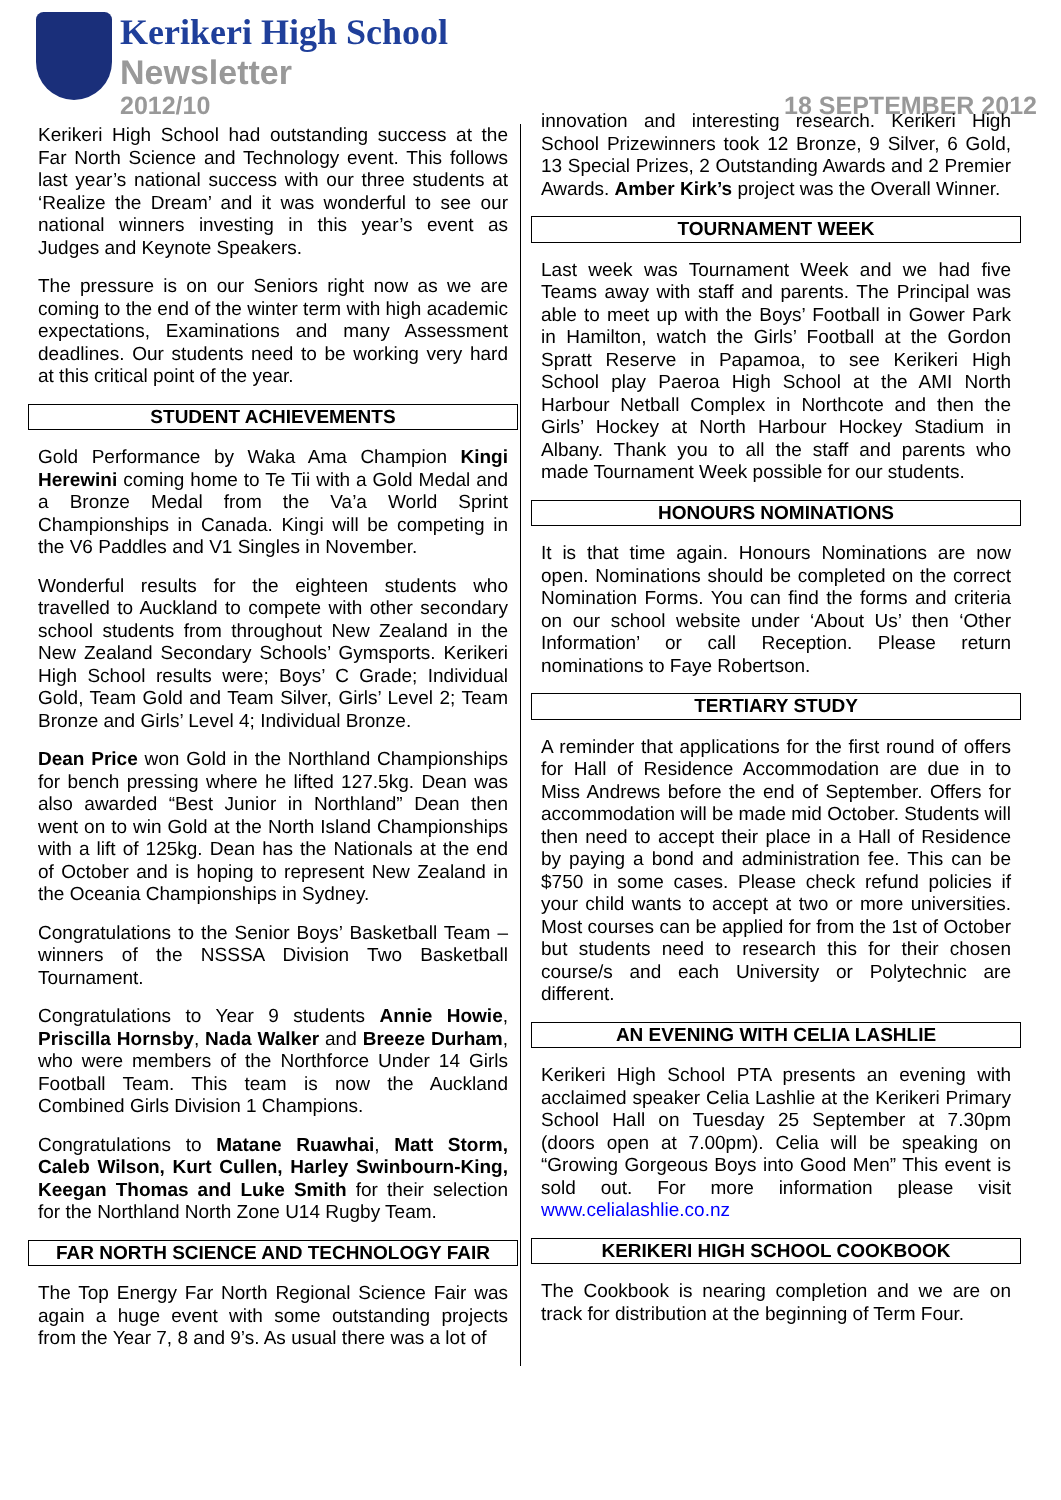Kerikeri High School
Newsletter
2012/10 18 SEPTEMBER 2012
Kerikeri High School had outstanding success at the Far North Science and Technology event. This follows last year’s national success with our three students at ‘Realize the Dream’ and it was wonderful to see our national winners investing in this year’s event as Judges and Keynote Speakers.
The pressure is on our Seniors right now as we are coming to the end of the winter term with high academic expectations, Examinations and many Assessment deadlines. Our students need to be working very hard at this critical point of the year.
STUDENT ACHIEVEMENTS
Gold Performance by Waka Ama Champion Kingi Herewini coming home to Te Tii with a Gold Medal and a Bronze Medal from the Va’a World Sprint Championships in Canada. Kingi will be competing in the V6 Paddles and V1 Singles in November.
Wonderful results for the eighteen students who travelled to Auckland to compete with other secondary school students from throughout New Zealand in the New Zealand Secondary Schools’ Gymsports. Kerikeri High School results were; Boys’ C Grade; Individual Gold, Team Gold and Team Silver, Girls’ Level 2; Team Bronze and Girls’ Level 4; Individual Bronze.
Dean Price won Gold in the Northland Championships for bench pressing where he lifted 127.5kg. Dean was also awarded “Best Junior in Northland” Dean then went on to win Gold at the North Island Championships with a lift of 125kg. Dean has the Nationals at the end of October and is hoping to represent New Zealand in the Oceania Championships in Sydney.
Congratulations to the Senior Boys’ Basketball Team – winners of the NSSSA Division Two Basketball Tournament.
Congratulations to Year 9 students Annie Howie, Priscilla Hornsby, Nada Walker and Breeze Durham, who were members of the Northforce Under 14 Girls Football Team. This team is now the Auckland Combined Girls Division 1 Champions.
Congratulations to Matane Ruawhai, Matt Storm, Caleb Wilson, Kurt Cullen, Harley Swinbourn-King, Keegan Thomas and Luke Smith for their selection for the Northland North Zone U14 Rugby Team.
FAR NORTH SCIENCE AND TECHNOLOGY FAIR
The Top Energy Far North Regional Science Fair was again a huge event with some outstanding projects from the Year 7, 8 and 9’s. As usual there was a lot of
innovation and interesting research. Kerikeri High School Prizewinners took 12 Bronze, 9 Silver, 6 Gold, 13 Special Prizes, 2 Outstanding Awards and 2 Premier Awards. Amber Kirk’s project was the Overall Winner.
TOURNAMENT WEEK
Last week was Tournament Week and we had five Teams away with staff and parents. The Principal was able to meet up with the Boys’ Football in Gower Park in Hamilton, watch the Girls’ Football at the Gordon Spratt Reserve in Papamoa, to see Kerikeri High School play Paeroa High School at the AMI North Harbour Netball Complex in Northcote and then the Girls’ Hockey at North Harbour Hockey Stadium in Albany. Thank you to all the staff and parents who made Tournament Week possible for our students.
HONOURS NOMINATIONS
It is that time again. Honours Nominations are now open. Nominations should be completed on the correct Nomination Forms. You can find the forms and criteria on our school website under ‘About Us’ then ‘Other Information’ or call Reception. Please return nominations to Faye Robertson.
TERTIARY STUDY
A reminder that applications for the first round of offers for Hall of Residence Accommodation are due in to Miss Andrews before the end of September. Offers for accommodation will be made mid October. Students will then need to accept their place in a Hall of Residence by paying a bond and administration fee. This can be $750 in some cases. Please check refund policies if your child wants to accept at two or more universities. Most courses can be applied for from the 1st of October but students need to research this for their chosen course/s and each University or Polytechnic are different.
AN EVENING WITH CELIA LASHLIE
Kerikeri High School PTA presents an evening with acclaimed speaker Celia Lashlie at the Kerikeri Primary School Hall on Tuesday 25 September at 7.30pm (doors open at 7.00pm). Celia will be speaking on “Growing Gorgeous Boys into Good Men” This event is sold out. For more information please visit www.celialashlie.co.nz
KERIKERI HIGH SCHOOL COOKBOOK
The Cookbook is nearing completion and we are on track for distribution at the beginning of Term Four.